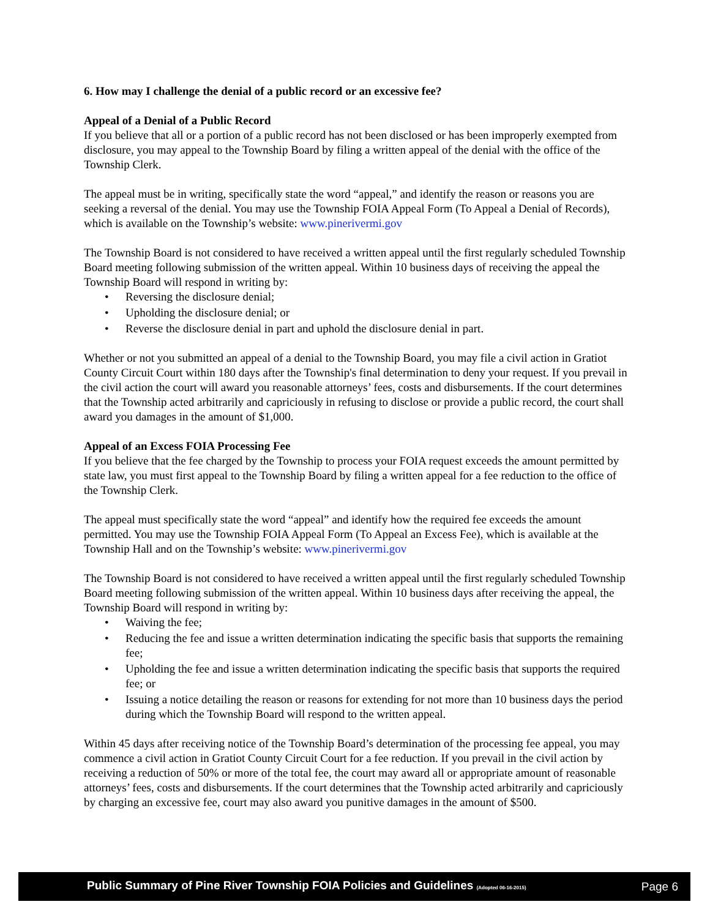6. How may I challenge the denial of a public record or an excessive fee?
Appeal of a Denial of a Public Record
If you believe that all or a portion of a public record has not been disclosed or has been improperly exempted from disclosure, you may appeal to the Township Board by filing a written appeal of the denial with the office of the Township Clerk.
The appeal must be in writing, specifically state the word “appeal,” and identify the reason or reasons you are seeking a reversal of the denial. You may use the Township FOIA Appeal Form (To Appeal a Denial of Records), which is available on the Township’s website: www.pinerivermi.gov
The Township Board is not considered to have received a written appeal until the first regularly scheduled Township Board meeting following submission of the written appeal. Within 10 business days of receiving the appeal the Township Board will respond in writing by:
• Reversing the disclosure denial;
• Upholding the disclosure denial; or
• Reverse the disclosure denial in part and uphold the disclosure denial in part.
Whether or not you submitted an appeal of a denial to the Township Board, you may file a civil action in Gratiot County Circuit Court within 180 days after the Township's final determination to deny your request. If you prevail in the civil action the court will award you reasonable attorneys’ fees, costs and disbursements. If the court determines that the Township acted arbitrarily and capriciously in refusing to disclose or provide a public record, the court shall award you damages in the amount of $1,000.
Appeal of an Excess FOIA Processing Fee
If you believe that the fee charged by the Township to process your FOIA request exceeds the amount permitted by state law, you must first appeal to the Township Board by filing a written appeal for a fee reduction to the office of the Township Clerk.
The appeal must specifically state the word “appeal” and identify how the required fee exceeds the amount permitted. You may use the Township FOIA Appeal Form (To Appeal an Excess Fee), which is available at the Township Hall and on the Township’s website: www.pinerivermi.gov
The Township Board is not considered to have received a written appeal until the first regularly scheduled Township Board meeting following submission of the written appeal. Within 10 business days after receiving the appeal, the Township Board will respond in writing by:
• Waiving the fee;
• Reducing the fee and issue a written determination indicating the specific basis that supports the remaining fee;
• Upholding the fee and issue a written determination indicating the specific basis that supports the required fee; or
• Issuing a notice detailing the reason or reasons for extending for not more than 10 business days the period during which the Township Board will respond to the written appeal.
Within 45 days after receiving notice of the Township Board’s determination of the processing fee appeal, you may commence a civil action in Gratiot County Circuit Court for a fee reduction. If you prevail in the civil action by receiving a reduction of 50% or more of the total fee, the court may award all or appropriate amount of reasonable attorneys’ fees, costs and disbursements. If the court determines that the Township acted arbitrarily and capriciously by charging an excessive fee, court may also award you punitive damages in the amount of $500.
Public Summary of Pine River Township FOIA Policies and Guidelines (Adopted 06-16-2015) Page 6